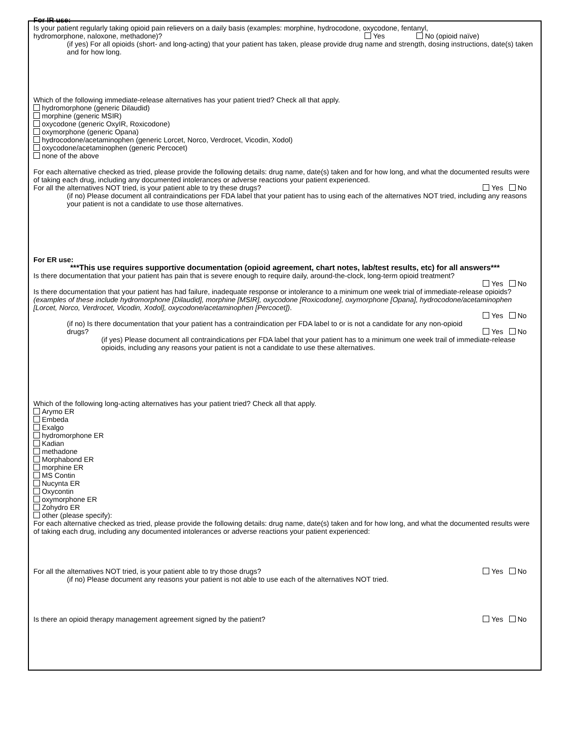For IR use:
Is your patient regularly taking opioid pain relievers on a daily basis (examples: morphine, hydrocodone, oxycodone, fentanyl,
hydromorphone, naloxone, methadone)? Yes No (opioid naïve)
(if yes) For all opioids (short- and long-acting) that your patient has taken, please provide drug name and strength, dosing instructions, date(s) taken and for how long.
Which of the following immediate-release alternatives has your patient tried? Check all that apply.
hydromorphone (generic Dilaudid)
morphine (generic MSIR)
oxycodone (generic OxyIR, Roxicodone)
oxymorphone (generic Opana)
hydrocodone/acetaminophen (generic Lorcet, Norco, Verdrocet, Vicodin, Xodol)
oxycodone/acetaminophen (generic Percocet)
none of the above
For each alternative checked as tried, please provide the following details: drug name, date(s) taken and for how long, and what the documented results were of taking each drug, including any documented intolerances or adverse reactions your patient experienced.
For all the alternatives NOT tried, is your patient able to try these drugs? Yes No
(if no) Please document all contraindications per FDA label that your patient has to using each of the alternatives NOT tried, including any reasons your patient is not a candidate to use those alternatives.
For ER use:
***This use requires supportive documentation (opioid agreement, chart notes, lab/test results, etc) for all answers***
Is there documentation that your patient has pain that is severe enough to require daily, around-the-clock, long-term opioid treatment?
Yes No
Is there documentation that your patient has had failure, inadequate response or intolerance to a minimum one week trial of immediate-release opioids? (examples of these include hydromorphone [Dilaudid], morphine [MSIR], oxycodone [Roxicodone], oxymorphone [Opana], hydrocodone/acetaminophen [Lorcet, Norco, Verdrocet, Vicodin, Xodol], oxycodone/acetaminophen [Percocet]).
Yes No
(if no) Is there documentation that your patient has a contraindication per FDA label to or is not a candidate for any non-opioid
drugs? Yes No
(if yes) Please document all contraindications per FDA label that your patient has to a minimum one week trail of immediate-release opioids, including any reasons your patient is not a candidate to use these alternatives.
Which of the following long-acting alternatives has your patient tried? Check all that apply.
Arymo ER
Embeda
Exalgo
hydromorphone ER
Kadian
methadone
Morphabond ER
morphine ER
MS Contin
Nucynta ER
Oxycontin
oxymorphone ER
Zohydro ER
other (please specify):
For each alternative checked as tried, please provide the following details: drug name, date(s) taken and for how long, and what the documented results were of taking each drug, including any documented intolerances or adverse reactions your patient experienced:
For all the alternatives NOT tried, is your patient able to try those drugs? Yes No
(if no) Please document any reasons your patient is not able to use each of the alternatives NOT tried.
Is there an opioid therapy management agreement signed by the patient? Yes No